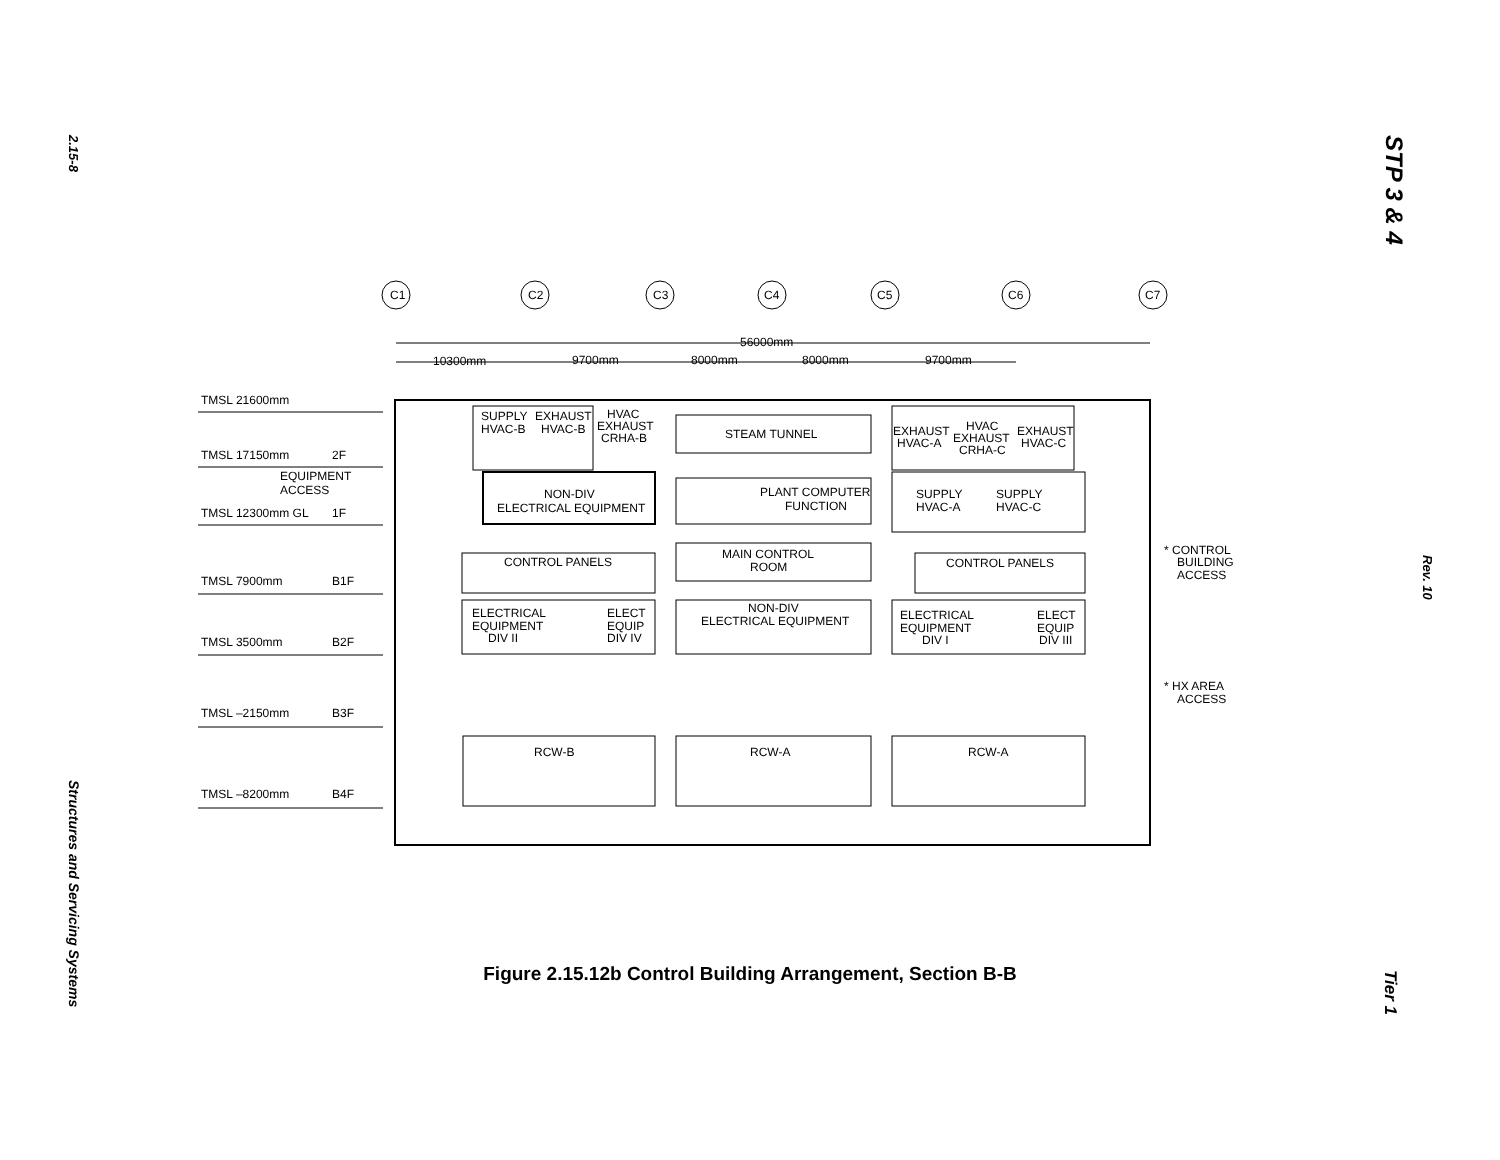2.15-8
Structures and Servicing Systems
STP 3 & 4
Rev. 10
Tier 1
C1
C2
C3
C4
C5
C6
C7
56000mm
10300mm
9700mm
8000mm
8000mm
9700mm
TMSL 21600mm
TMSL 17150mm
2F
EQUIPMENT
ACCESS
TMSL 12300mm GL
1F
TMSL 7900mm
B1F
TMSL 3500mm
B2F
TMSL –2150mm
B3F
TMSL –8200mm
B4F
SUPPLY
HVAC-B
EXHAUST
HVAC-B
HVAC
EXHAUST
CRHA-B
STEAM TUNNEL
EXHAUST
HVAC-A
HVAC
EXHAUST
CRHA-C
EXHAUST
HVAC-C
NON-DIV
ELECTRICAL EQUIPMENT
PLANT COMPUTER
FUNCTION
SUPPLY
HVAC-A
SUPPLY
HVAC-C
CONTROL PANELS
MAIN CONTROL
ROOM
CONTROL PANELS
* CONTROL
BUILDING
ACCESS
ELECTRICAL
EQUIPMENT
DIV II
ELECT
EQUIP
DIV IV
NON-DIV
ELECTRICAL EQUIPMENT
ELECTRICAL
EQUIPMENT
DIV I
ELECT
EQUIP
DIV III
* HX AREA
ACCESS
RCW-B
RCW-A
RCW-A
Figure 2.15.12b Control Building Arrangement, Section B-B